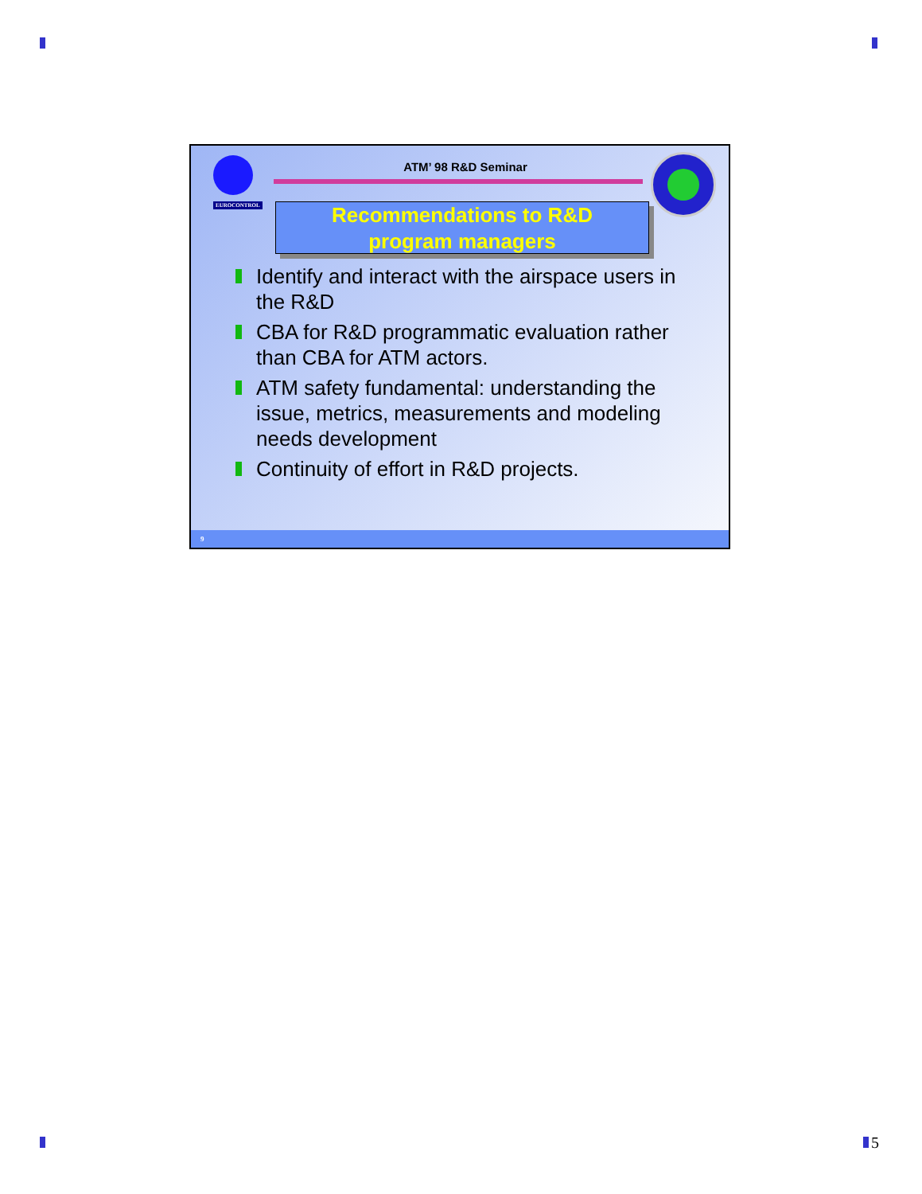EUROCONTROL
ATM’ 98 R&D Seminar
Recommendations to R&D
program managers
Identify and interact with the airspace users in the R&D
CBA for R&D programmatic evaluation rather than CBA for ATM actors.
ATM safety fundamental: understanding the issue, metrics, measurements and modeling needs development
Continuity of effort in R&D projects.
9
5